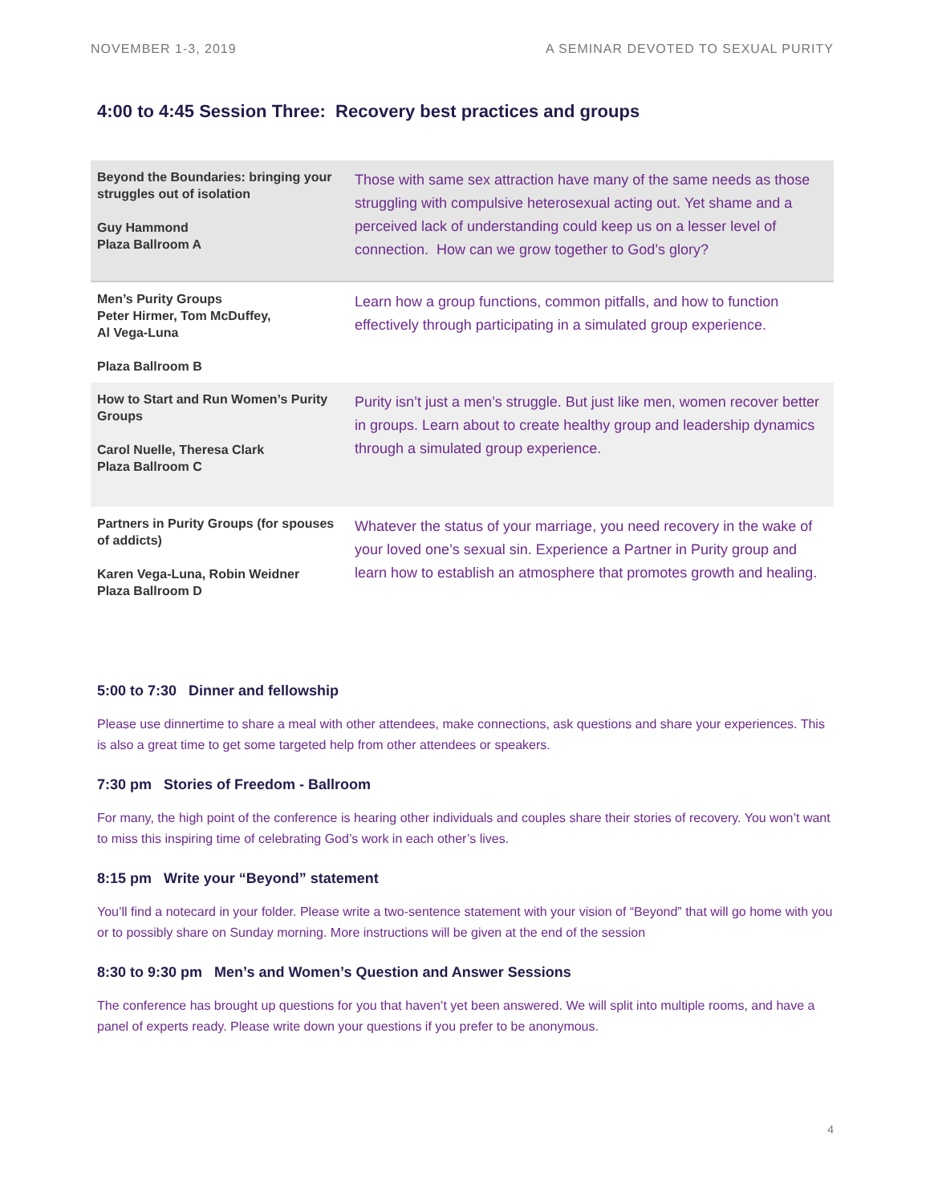NOVEMBER 1-3, 2019 A SEMINAR DEVOTED TO SEXUAL PURITY
4:00 to 4:45 Session Three: Recovery best practices and groups
| Beyond the Boundaries: bringing your struggles out of isolation Guy Hammond Plaza Ballroom A | Those with same sex attraction have many of the same needs as those struggling with compulsive heterosexual acting out. Yet shame and a perceived lack of understanding could keep us on a lesser level of connection. How can we grow together to God’s glory? |
| Men’s Purity Groups Peter Hirmer, Tom McDuffey, Al Vega-Luna Plaza Ballroom B | Learn how a group functions, common pitfalls, and how to function effectively through participating in a simulated group experience. |
| How to Start and Run Women’s Purity Groups Carol Nuelle, Theresa Clark Plaza Ballroom C | Purity isn’t just a men’s struggle. But just like men, women recover better in groups. Learn about to create healthy group and leadership dynamics through a simulated group experience. |
| Partners in Purity Groups (for spouses of addicts) Karen Vega-Luna, Robin Weidner Plaza Ballroom D | Whatever the status of your marriage, you need recovery in the wake of your loved one’s sexual sin. Experience a Partner in Purity group and learn how to establish an atmosphere that promotes growth and healing. |
5:00 to 7:30 Dinner and fellowship
Please use dinnertime to share a meal with other attendees, make connections, ask questions and share your experiences. This is also a great time to get some targeted help from other attendees or speakers.
7:30 pm Stories of Freedom - Ballroom
For many, the high point of the conference is hearing other individuals and couples share their stories of recovery. You won’t want to miss this inspiring time of celebrating God’s work in each other’s lives.
8:15 pm Write your “Beyond” statement
You’ll find a notecard in your folder. Please write a two-sentence statement with your vision of “Beyond” that will go home with you or to possibly share on Sunday morning. More instructions will be given at the end of the session
8:30 to 9:30 pm Men’s and Women’s Question and Answer Sessions
The conference has brought up questions for you that haven’t yet been answered. We will split into multiple rooms, and have a panel of experts ready. Please write down your questions if you prefer to be anonymous.
4